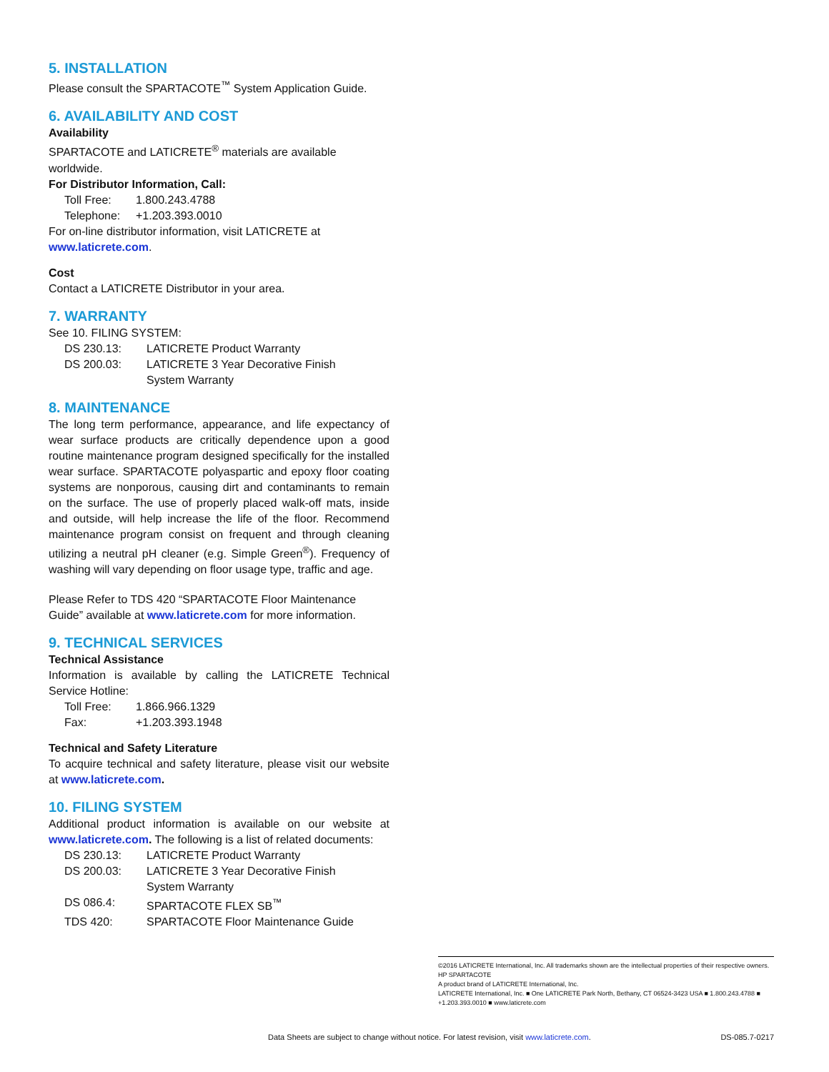5. INSTALLATION
Please consult the SPARTACOTE<sup>™</sup> System Application Guide.
6. AVAILABILITY AND COST
Availability
SPARTACOTE and LATICRETE<sup>®</sup> materials are available worldwide.
For Distributor Information, Call:
| Toll Free: | 1.800.243.4788 |
| Telephone: | +1.203.393.0010 |
For on-line distributor information, visit LATICRETE at www.laticrete.com.
Cost
Contact a LATICRETE Distributor in your area.
7. WARRANTY
See 10. FILING SYSTEM:
| DS 230.13: | LATICRETE Product Warranty |
| DS 200.03: | LATICRETE 3 Year Decorative Finish System Warranty |
8. MAINTENANCE
The long term performance, appearance, and life expectancy of wear surface products are critically dependence upon a good routine maintenance program designed specifically for the installed wear surface. SPARTACOTE polyaspartic and epoxy floor coating systems are nonporous, causing dirt and contaminants to remain on the surface. The use of properly placed walk-off mats, inside and outside, will help increase the life of the floor. Recommend maintenance program consist on frequent and through cleaning utilizing a neutral pH cleaner (e.g. Simple Green<sup>®</sup>). Frequency of washing will vary depending on floor usage type, traffic and age.
Please Refer to TDS 420 “SPARTACOTE Floor Maintenance Guide” available at www.laticrete.com for more information.
9. TECHNICAL SERVICES
Technical Assistance
Information is available by calling the LATICRETE Technical Service Hotline:
| Toll Free: | 1.866.966.1329 |
| Fax: | +1.203.393.1948 |
Technical and Safety Literature
To acquire technical and safety literature, please visit our website at www.laticrete.com.
10. FILING SYSTEM
Additional product information is available on our website at www.laticrete.com. The following is a list of related documents:
| DS 230.13: | LATICRETE Product Warranty |
| DS 200.03: | LATICRETE 3 Year Decorative Finish System Warranty |
| DS 086.4: | SPARTACOTE FLEX SB<sup>™</sup> |
| TDS 420: | SPARTACOTE Floor Maintenance Guide |
©2016 LATICRETE International, Inc. All trademarks shown are the intellectual properties of their respective owners.
HP SPARTACOTE
A product brand of LATICRETE International, Inc.
LATICRETE International, Inc. ■ One LATICRETE Park North, Bethany, CT 06524-3423 USA ■ 1.800.243.4788 ■ +1.203.393.0010 ■ www.laticrete.com
Data Sheets are subject to change without notice. For latest revision, visit www.laticrete.com. DS-085.7-0217